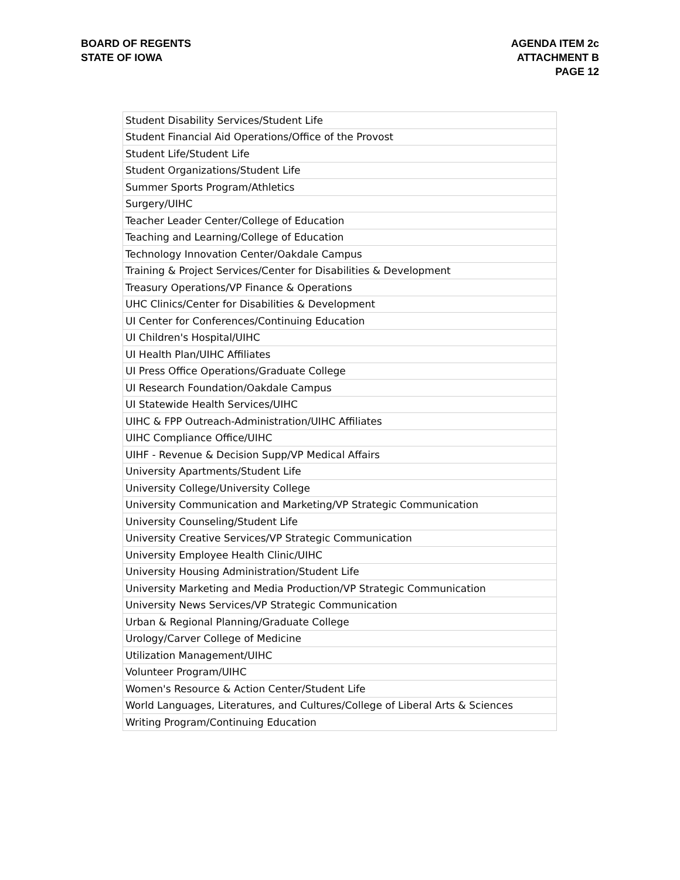BOARD OF REGENTS
STATE OF IOWA
AGENDA ITEM 2c
ATTACHMENT B
PAGE 12
| Student Disability Services/Student Life |
| Student Financial Aid Operations/Office of the Provost |
| Student Life/Student Life |
| Student Organizations/Student Life |
| Summer Sports Program/Athletics |
| Surgery/UIHC |
| Teacher Leader Center/College of Education |
| Teaching and Learning/College of Education |
| Technology Innovation Center/Oakdale Campus |
| Training & Project Services/Center for Disabilities & Development |
| Treasury Operations/VP Finance & Operations |
| UHC Clinics/Center for Disabilities & Development |
| UI Center for Conferences/Continuing Education |
| UI Children's Hospital/UIHC |
| UI Health Plan/UIHC Affiliates |
| UI Press Office Operations/Graduate College |
| UI Research Foundation/Oakdale Campus |
| UI Statewide Health Services/UIHC |
| UIHC & FPP Outreach-Administration/UIHC Affiliates |
| UIHC Compliance Office/UIHC |
| UIHF - Revenue & Decision Supp/VP Medical Affairs |
| University Apartments/Student Life |
| University College/University College |
| University Communication and Marketing/VP Strategic Communication |
| University Counseling/Student Life |
| University Creative Services/VP Strategic Communication |
| University Employee Health Clinic/UIHC |
| University Housing Administration/Student Life |
| University Marketing and Media Production/VP Strategic Communication |
| University News Services/VP Strategic Communication |
| Urban & Regional Planning/Graduate College |
| Urology/Carver College of Medicine |
| Utilization Management/UIHC |
| Volunteer Program/UIHC |
| Women's Resource & Action Center/Student Life |
| World Languages, Literatures, and Cultures/College of Liberal Arts & Sciences |
| Writing Program/Continuing Education |